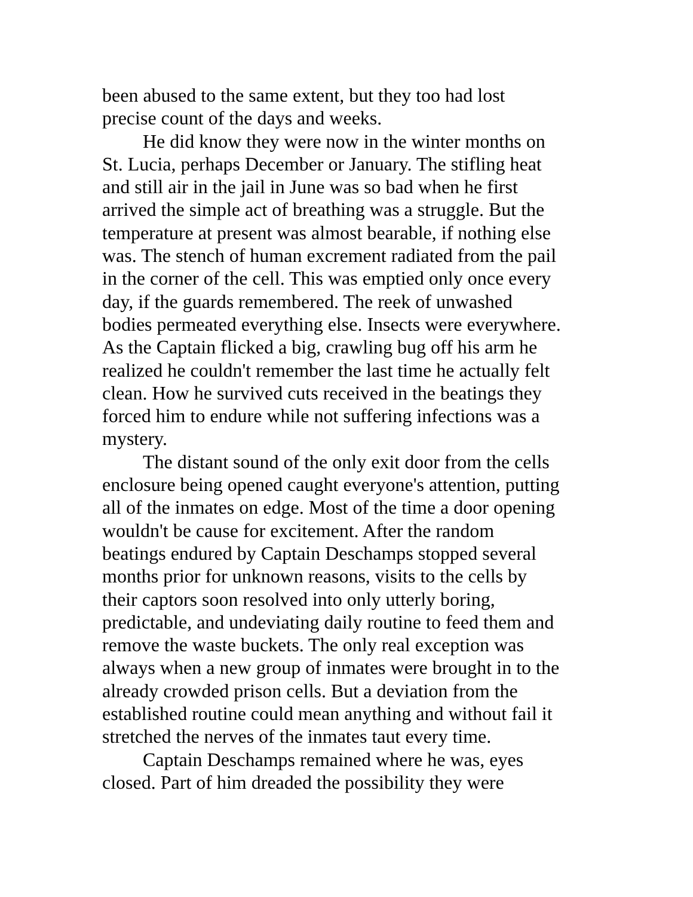been abused to the same extent, but they too had lost
precise count of the days and weeks.
He did know they were now in the winter months on
St. Lucia, perhaps December or January. The stifling heat
and still air in the jail in June was so bad when he first
arrived the simple act of breathing was a struggle. But the
temperature at present was almost bearable, if nothing else
was. The stench of human excrement radiated from the pail
in the corner of the cell. This was emptied only once every
day, if the guards remembered. The reek of unwashed
bodies permeated everything else. Insects were everywhere.
As the Captain flicked a big, crawling bug off his arm he
realized he couldn't remember the last time he actually felt
clean. How he survived cuts received in the beatings they
forced him to endure while not suffering infections was a
mystery.
The distant sound of the only exit door from the cells
enclosure being opened caught everyone's attention, putting
all of the inmates on edge. Most of the time a door opening
wouldn't be cause for excitement. After the random
beatings endured by Captain Deschamps stopped several
months prior for unknown reasons, visits to the cells by
their captors soon resolved into only utterly boring,
predictable, and undeviating daily routine to feed them and
remove the waste buckets. The only real exception was
always when a new group of inmates were brought in to the
already crowded prison cells. But a deviation from the
established routine could mean anything and without fail it
stretched the nerves of the inmates taut every time.
Captain Deschamps remained where he was, eyes
closed. Part of him dreaded the possibility they were